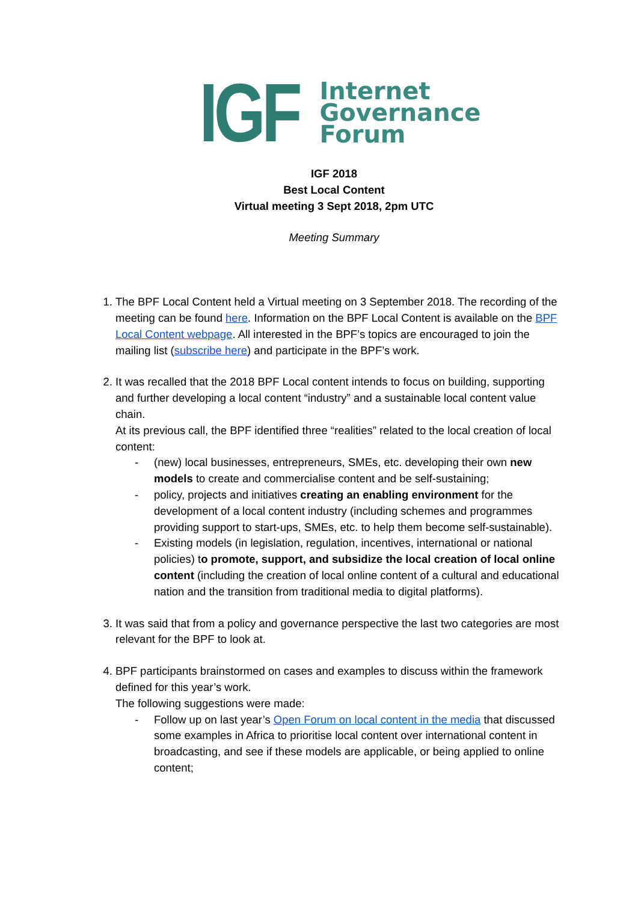IGF
Internet
Governance
Forum
IGF 2018
Best Local Content
Virtual meeting 3 Sept 2018, 2pm UTC
Meeting Summary
1. The BPF Local Content held a Virtual meeting on 3 September 2018. The recording of the meeting can be found here. Information on the BPF Local Content is available on the BPF Local Content webpage. All interested in the BPF’s topics are encouraged to join the mailing list (subscribe here) and participate in the BPF’s work.
2. It was recalled that the 2018 BPF Local content intends to focus on building, supporting and further developing a local content “industry” and a sustainable local content value chain.
At its previous call, the BPF identified three “realities” related to the local creation of local content:
- (new) local businesses, entrepreneurs, SMEs, etc. developing their own new models to create and commercialise content and be self-sustaining;
- policy, projects and initiatives creating an enabling environment for the development of a local content industry (including schemes and programmes providing support to start-ups, SMEs, etc. to help them become self-sustainable).
- Existing models (in legislation, regulation, incentives, international or national policies) to promote, support, and subsidize the local creation of local online content (including the creation of local online content of a cultural and educational nation and the transition from traditional media to digital platforms).
3. It was said that from a policy and governance perspective the last two categories are most relevant for the BPF to look at.
4. BPF participants brainstormed on cases and examples to discuss within the framework defined for this year’s work.
The following suggestions were made:
- Follow up on last year’s Open Forum on local content in the media that discussed some examples in Africa to prioritise local content over international content in broadcasting, and see if these models are applicable, or being applied to online content;